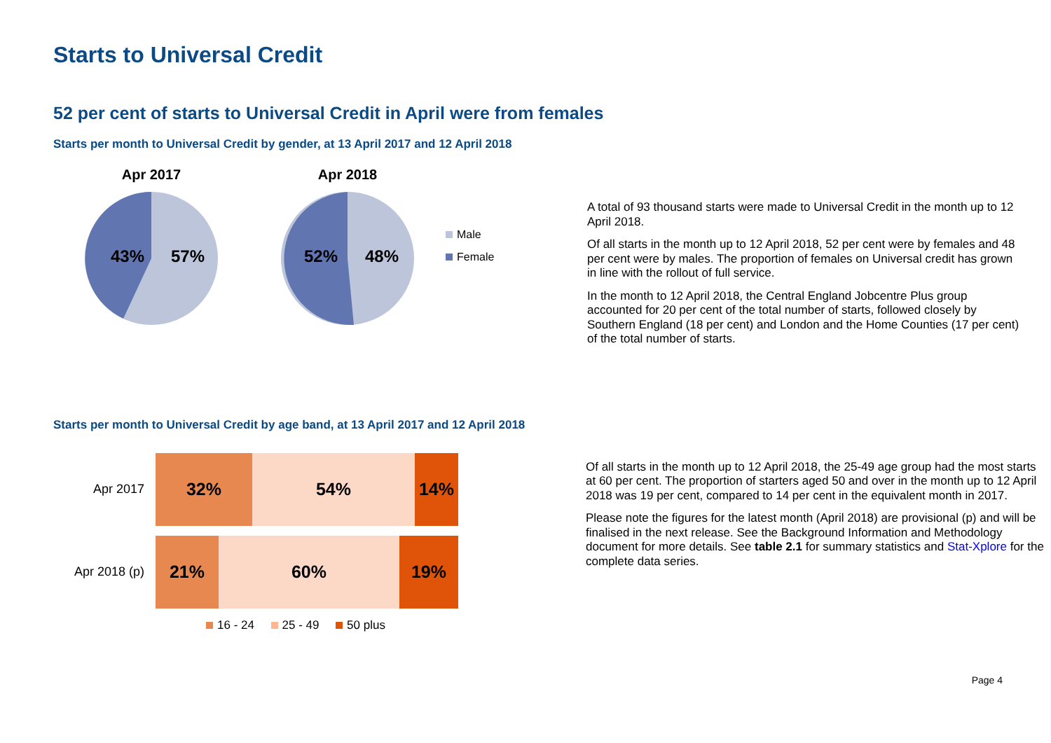Starts to Universal Credit
52 per cent of starts to Universal Credit in April were from females
Starts per month to Universal Credit by gender, at 13 April 2017 and 12 April 2018
Apr 2017
43%
57%
Apr 2018
52%
48%
Male
Female
A total of 93 thousand starts were made to Universal Credit in the month up to 12 April 2018.
Of all starts in the month up to 12 April 2018, 52 per cent were by females and 48 per cent were by males. The proportion of females on Universal credit has grown in line with the rollout of full service.
In the month to 12 April 2018, the Central England Jobcentre Plus group accounted for 20 per cent of the total number of starts, followed closely by Southern England (18 per cent) and London and the Home Counties (17 per cent) of the total number of starts.
Starts per month to Universal Credit by age band, at 13 April 2017 and 12 April 2018
Apr 2017
32% 54% 14%
Apr 2018 (p)
21% 60% 19%
16 - 24 25 - 49 50 plus
Of all starts in the month up to 12 April 2018, the 25-49 age group had the most starts at 60 per cent. The proportion of starters aged 50 and over in the month up to 12 April 2018 was 19 per cent, compared to 14 per cent in the equivalent month in 2017.
Please note the figures for the latest month (April 2018) are provisional (p) and will be finalised in the next release. See the Background Information and Methodology document for more details. See table 2.1 for summary statistics and Stat-Xplore for the complete data series.
Page 4